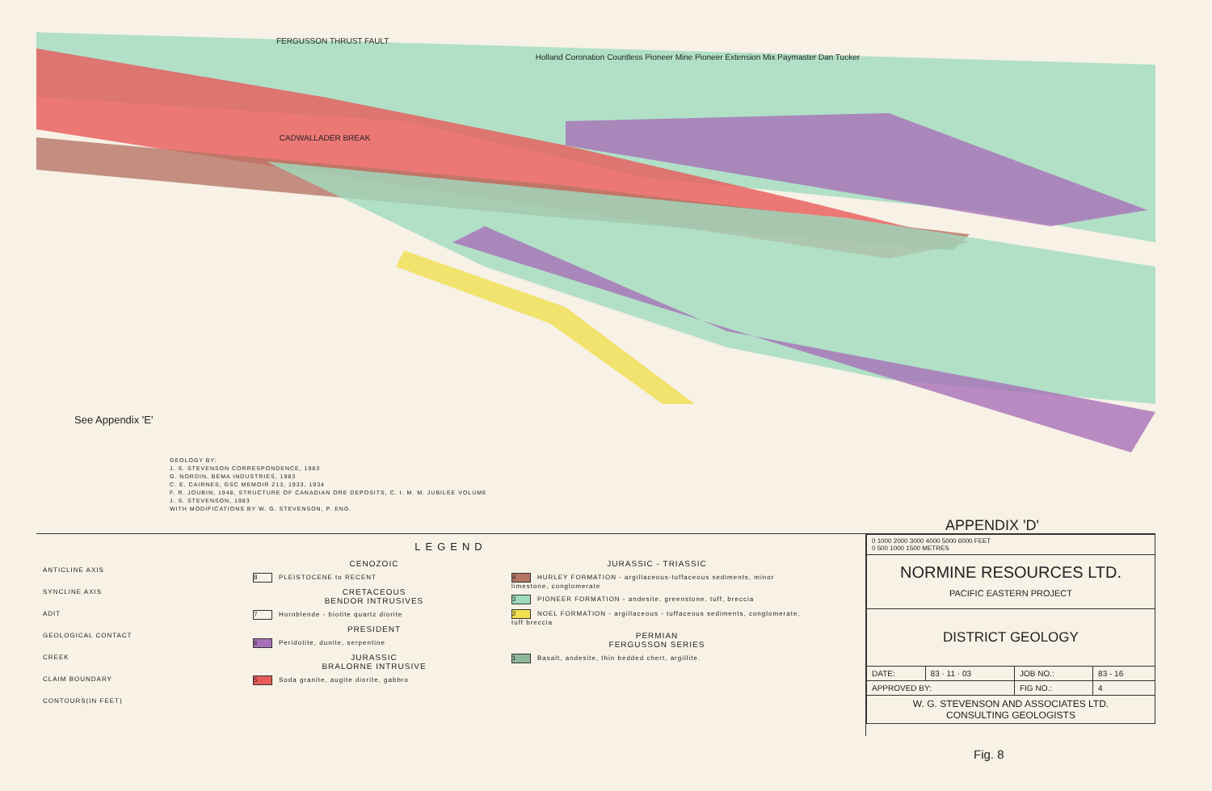See Appendix 'E' FERGUSSON THRUST FAULT CADWALLADER BREAK Holland Coronation Countless Pioneer Mine Pioneer Extension Mix Paymaster Dan Tucker
GEOLOGY BY:
J. S. STEVENSON CORRESPONDENCE, 1983
G. NORDIN, BEMA INDUSTRIES, 1983
C. E. CAIRNES, GSC MEMOIR 213, 1933, 1934
F. R. JOUBIN, 1948, STRUCTURE OF CANADIAN ORE DEPOSITS, C. I. M. M. JUBILEE VOLUME
J. S. STEVENSON, 1983
WITH MODIFICATIONS BY W. G. STEVENSON, P. ENG.
APPENDIX 'D'
LEGEND
ANTICLINE AXIS
SYNCLINE AXIS
ADIT
GEOLOGICAL CONTACT
CREEK
CLAIM BOUNDARY
CONTOURS(IN FEET)
CENOZOIC
8 PLEISTOCENE to RECENT
CRETACEOUS
BENDOR INTRUSIVES
7 Hornblende - biotite quartz diorite
PRESIDENT
6 Peridotite, dunite, serpentine
JURASSIC
BRALORNE INTRUSIVE
5 Soda granite, augite diorite, gabbro
JURASSIC - TRIASSIC
4 HURLEY FORMATION - argillaceous-tuffaceous sediments, minor limestone, conglomerate
3 PIONEER FORMATION - andesite, greenstone, tuff, breccia
2 NOEL FORMATION - argillaceous - tuffaceous sediments, conglomerate, tuff breccia
PERMIAN
FERGUSSON SERIES
1 Basalt, andesite, thin bedded chert, argillite.
| 0 1000 2000 3000 4000 5000 6000 FEET 0 500 1000 1500 METRES | | | |
| NORMINE RESOURCES LTD. PACIFIC EASTERN PROJECT | | | |
| DISTRICT GEOLOGY | | | |
| DATE: | 83 · 11 · 03 | JOB NO.: | 83 - 16 |
| APPROVED BY: | | FIG NO.: | 4 |
| W. G. STEVENSON AND ASSOCIATES LTD. CONSULTING GEOLOGISTS | | | |
Fig. 8